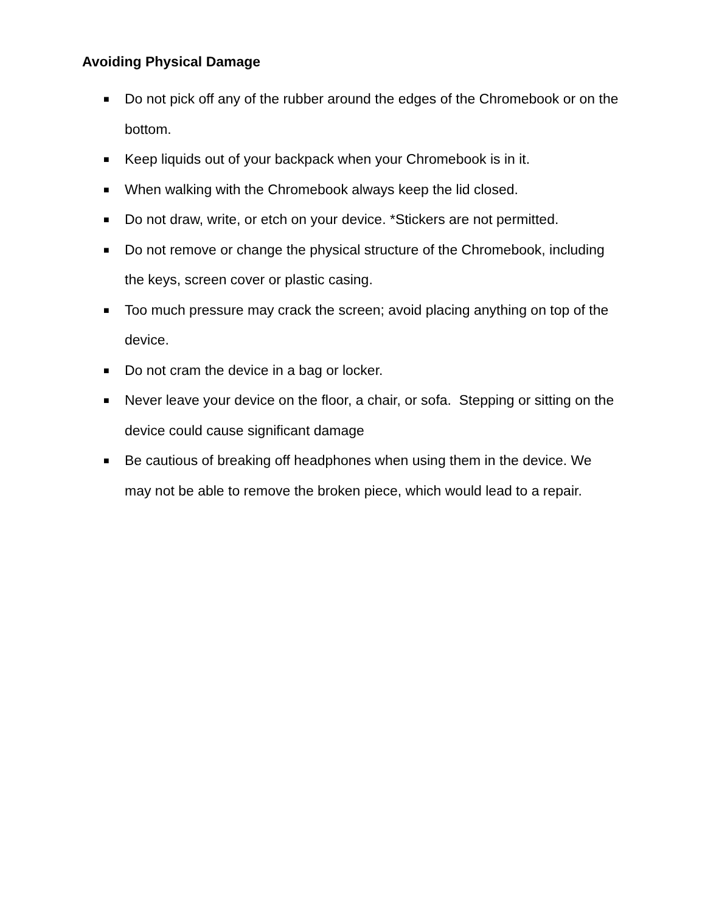Avoiding Physical Damage
■ Do not pick off any of the rubber around the edges of the Chromebook or on the bottom.
■ Keep liquids out of your backpack when your Chromebook is in it.
■ When walking with the Chromebook always keep the lid closed.
■ Do not draw, write, or etch on your device. *Stickers are not permitted.
■ Do not remove or change the physical structure of the Chromebook, including the keys, screen cover or plastic casing.
■ Too much pressure may crack the screen; avoid placing anything on top of the device.
■ Do not cram the device in a bag or locker.
■ Never leave your device on the floor, a chair, or sofa. Stepping or sitting on the device could cause significant damage
■ Be cautious of breaking off headphones when using them in the device. We may not be able to remove the broken piece, which would lead to a repair.